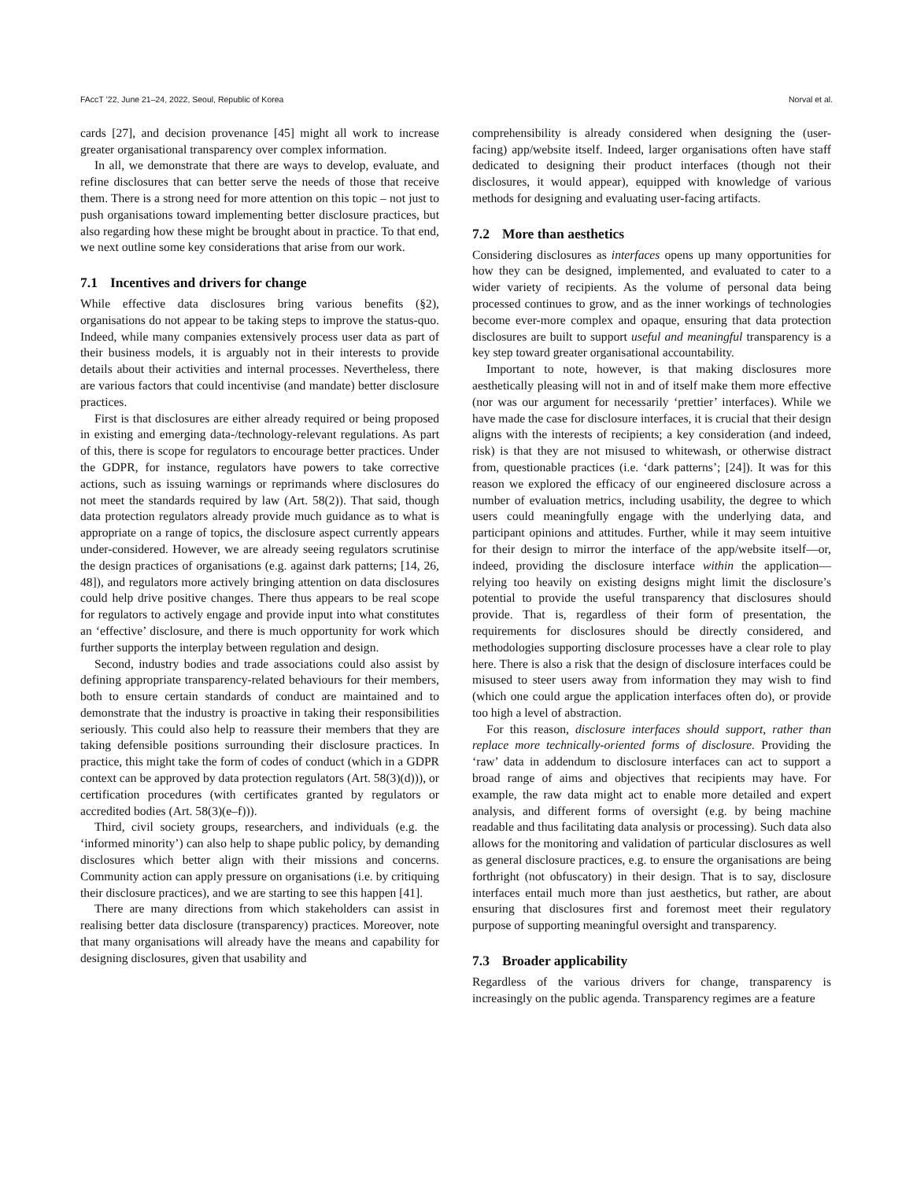FAccT ’22, June 21–24, 2022, Seoul, Republic of Korea Norval et al.
cards [27], and decision provenance [45] might all work to increase greater organisational transparency over complex information.
In all, we demonstrate that there are ways to develop, evaluate, and refine disclosures that can better serve the needs of those that receive them. There is a strong need for more attention on this topic – not just to push organisations toward implementing better disclosure practices, but also regarding how these might be brought about in practice. To that end, we next outline some key considerations that arise from our work.
7.1 Incentives and drivers for change
While effective data disclosures bring various benefits (§2), organisations do not appear to be taking steps to improve the status-quo. Indeed, while many companies extensively process user data as part of their business models, it is arguably not in their interests to provide details about their activities and internal processes. Nevertheless, there are various factors that could incentivise (and mandate) better disclosure practices.
First is that disclosures are either already required or being proposed in existing and emerging data-/technology-relevant regulations. As part of this, there is scope for regulators to encourage better practices. Under the GDPR, for instance, regulators have powers to take corrective actions, such as issuing warnings or reprimands where disclosures do not meet the standards required by law (Art. 58(2)). That said, though data protection regulators already provide much guidance as to what is appropriate on a range of topics, the disclosure aspect currently appears under-considered. However, we are already seeing regulators scrutinise the design practices of organisations (e.g. against dark patterns; [14, 26, 48]), and regulators more actively bringing attention on data disclosures could help drive positive changes. There thus appears to be real scope for regulators to actively engage and provide input into what constitutes an ‘effective’ disclosure, and there is much opportunity for work which further supports the interplay between regulation and design.
Second, industry bodies and trade associations could also assist by defining appropriate transparency-related behaviours for their members, both to ensure certain standards of conduct are maintained and to demonstrate that the industry is proactive in taking their responsibilities seriously. This could also help to reassure their members that they are taking defensible positions surrounding their disclosure practices. In practice, this might take the form of codes of conduct (which in a GDPR context can be approved by data protection regulators (Art. 58(3)(d))), or certification procedures (with certificates granted by regulators or accredited bodies (Art. 58(3)(e–f))).
Third, civil society groups, researchers, and individuals (e.g. the ‘informed minority’) can also help to shape public policy, by demanding disclosures which better align with their missions and concerns. Community action can apply pressure on organisations (i.e. by critiquing their disclosure practices), and we are starting to see this happen [41].
There are many directions from which stakeholders can assist in realising better data disclosure (transparency) practices. Moreover, note that many organisations will already have the means and capability for designing disclosures, given that usability and
comprehensibility is already considered when designing the (user-facing) app/website itself. Indeed, larger organisations often have staff dedicated to designing their product interfaces (though not their disclosures, it would appear), equipped with knowledge of various methods for designing and evaluating user-facing artifacts.
7.2 More than aesthetics
Considering disclosures as interfaces opens up many opportunities for how they can be designed, implemented, and evaluated to cater to a wider variety of recipients. As the volume of personal data being processed continues to grow, and as the inner workings of technologies become ever-more complex and opaque, ensuring that data protection disclosures are built to support useful and meaningful transparency is a key step toward greater organisational accountability.
Important to note, however, is that making disclosures more aesthetically pleasing will not in and of itself make them more effective (nor was our argument for necessarily ‘prettier’ interfaces). While we have made the case for disclosure interfaces, it is crucial that their design aligns with the interests of recipients; a key consideration (and indeed, risk) is that they are not misused to whitewash, or otherwise distract from, questionable practices (i.e. ‘dark patterns’; [24]). It was for this reason we explored the efficacy of our engineered disclosure across a number of evaluation metrics, including usability, the degree to which users could meaningfully engage with the underlying data, and participant opinions and attitudes. Further, while it may seem intuitive for their design to mirror the interface of the app/website itself—or, indeed, providing the disclosure interface within the application—relying too heavily on existing designs might limit the disclosure’s potential to provide the useful transparency that disclosures should provide. That is, regardless of their form of presentation, the requirements for disclosures should be directly considered, and methodologies supporting disclosure processes have a clear role to play here. There is also a risk that the design of disclosure interfaces could be misused to steer users away from information they may wish to find (which one could argue the application interfaces often do), or provide too high a level of abstraction.
For this reason, disclosure interfaces should support, rather than replace more technically-oriented forms of disclosure. Providing the ‘raw’ data in addendum to disclosure interfaces can act to support a broad range of aims and objectives that recipients may have. For example, the raw data might act to enable more detailed and expert analysis, and different forms of oversight (e.g. by being machine readable and thus facilitating data analysis or processing). Such data also allows for the monitoring and validation of particular disclosures as well as general disclosure practices, e.g. to ensure the organisations are being forthright (not obfuscatory) in their design. That is to say, disclosure interfaces entail much more than just aesthetics, but rather, are about ensuring that disclosures first and foremost meet their regulatory purpose of supporting meaningful oversight and transparency.
7.3 Broader applicability
Regardless of the various drivers for change, transparency is increasingly on the public agenda. Transparency regimes are a feature